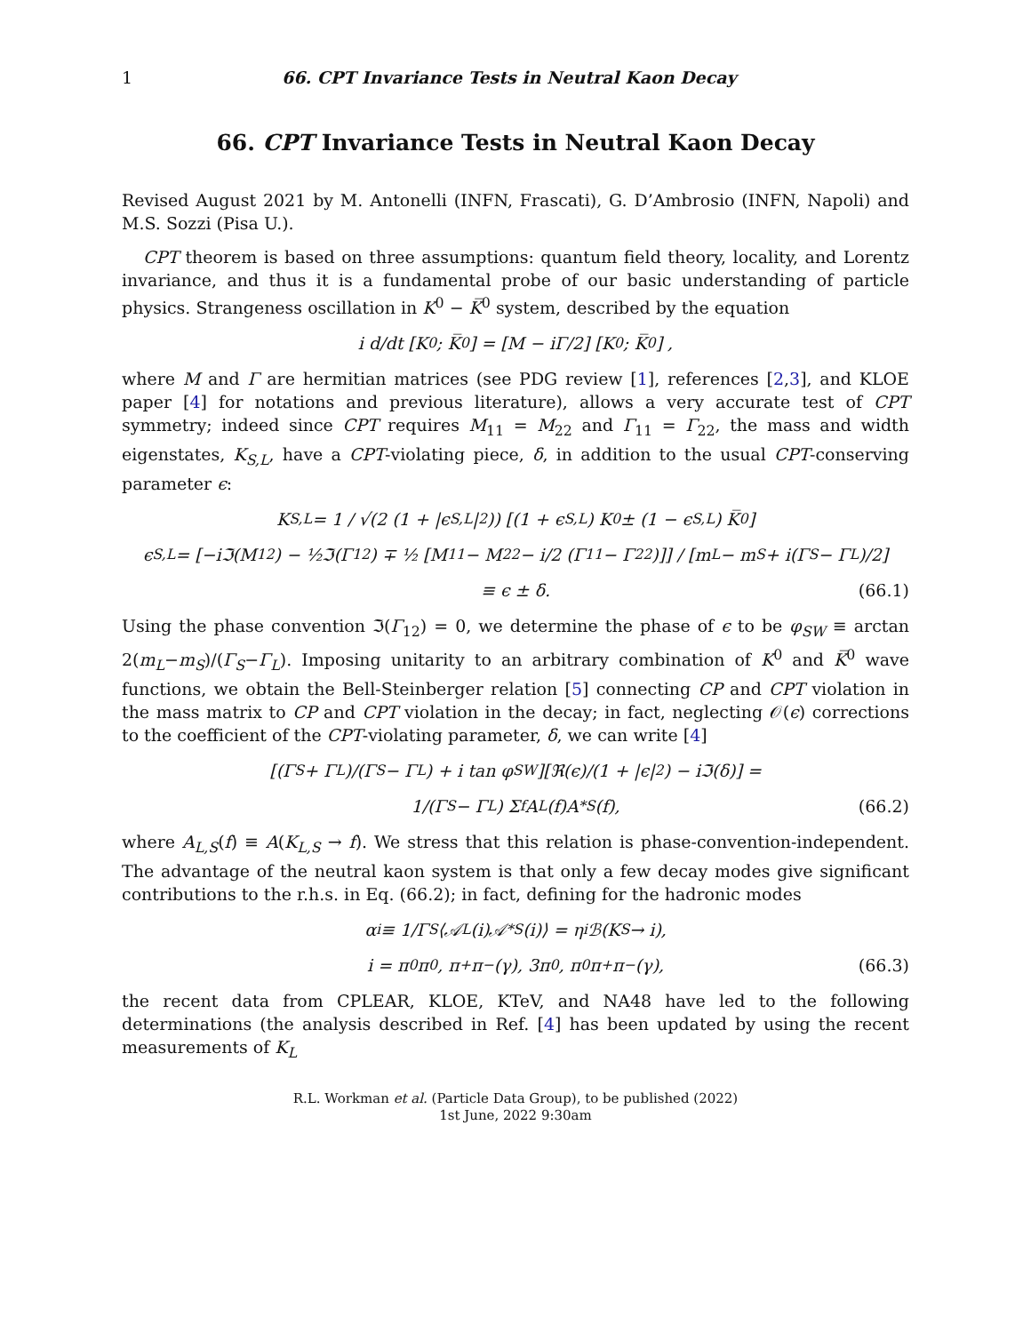1 66. CPT Invariance Tests in Neutral Kaon Decay
66. CPT Invariance Tests in Neutral Kaon Decay
Revised August 2021 by M. Antonelli (INFN, Frascati), G. D’Ambrosio (INFN, Napoli) and M.S. Sozzi (Pisa U.).
CPT theorem is based on three assumptions: quantum field theory, locality, and Lorentz invariance, and thus it is a fundamental probe of our basic understanding of particle physics. Strangeness oscillation in K<sup>0</sup> − K̅<sup>0</sup> system, described by the equation
i d/dt [K<sup>0</sup> ; K̅<sup>0</sup>] = [M − iΓ/2] [K<sup>0</sup> ; K̅<sup>0</sup>] ,
where M and Γ are hermitian matrices (see PDG review [1], references [2,3], and KLOE paper [4] for notations and previous literature), allows a very accurate test of CPT symmetry; indeed since CPT requires M<sub>11</sub> = M<sub>22</sub> and Γ<sub>11</sub> = Γ<sub>22</sub>, the mass and width eigenstates, K<sub>S,L</sub>, have a CPT-violating piece, δ, in addition to the usual CPT-conserving parameter ϵ:
K<sub>S,L</sub> = 1 / √(2 (1 + |ϵ<sub>S,L</sub>|<sup>2</sup>)) [(1 + ϵ<sub>S,L</sub>) K<sup>0</sup> ± (1 − ϵ<sub>S,L</sub>) K̅<sup>0</sup>]
ϵ<sub>S,L</sub> = [−iℑ(M<sub>12</sub>) − ½ℑ(Γ<sub>12</sub>) ∓ ½ [M<sub>11</sub> − M<sub>22</sub> − i/2 (Γ<sub>11</sub> − Γ<sub>22</sub>)]] / [m<sub>L</sub> − m<sub>S</sub> + i(Γ<sub>S</sub> − Γ<sub>L</sub>)/2]
≡ ϵ ± δ. (66.1)
Using the phase convention ℑ(Γ<sub>12</sub>) = 0, we determine the phase of ϵ to be φ<sub>SW</sub> ≡ arctan 2(m<sub>L</sub>−m<sub>S</sub>)/(Γ<sub>S</sub>−Γ<sub>L</sub>). Imposing unitarity to an arbitrary combination of K<sup>0</sup> and K̅<sup>0</sup> wave functions, we obtain the Bell-Steinberger relation [5] connecting CP and CPT violation in the mass matrix to CP and CPT violation in the decay; in fact, neglecting 𝒪(ϵ) corrections to the coefficient of the CPT-violating parameter, δ, we can write [4]
[(Γ<sub>S</sub> + Γ<sub>L</sub>)/(Γ<sub>S</sub> − Γ<sub>L</sub>) + i tan φ<sub>SW</sub>][ℜ(ϵ)/(1 + |ϵ|<sup>2</sup>) − iℑ(δ)] =
1/(Γ<sub>S</sub> − Γ<sub>L</sub>) Σ<sub>f</sub> A<sub>L</sub>(f)A<sup>*</sup><sub>S</sub>(f), (66.2)
where A<sub>L,S</sub>(f) ≡ A(K<sub>L,S</sub> → f). We stress that this relation is phase-convention-independent. The advantage of the neutral kaon system is that only a few decay modes give significant contributions to the r.h.s. in Eq. (66.2); in fact, defining for the hadronic modes
α<sub>i</sub> ≡ 1/Γ<sub>S</sub> ⟨𝒜<sub>L</sub>(i)𝒜<sup>*</sup><sub>S</sub>(i)⟩ = η<sub>i</sub> ℬ(K<sub>S</sub> → i),
i = π<sup>0</sup>π<sup>0</sup>, π<sup>+</sup>π<sup>−</sup>(γ), 3π<sup>0</sup>, π<sup>0</sup>π<sup>+</sup>π<sup>−</sup>(γ), (66.3)
the recent data from CPLEAR, KLOE, KTeV, and NA48 have led to the following determinations (the analysis described in Ref. [4] has been updated by using the recent measurements of K<sub>L</sub>
R.L. Workman et al. (Particle Data Group), to be published (2022)
1st June, 2022 9:30am